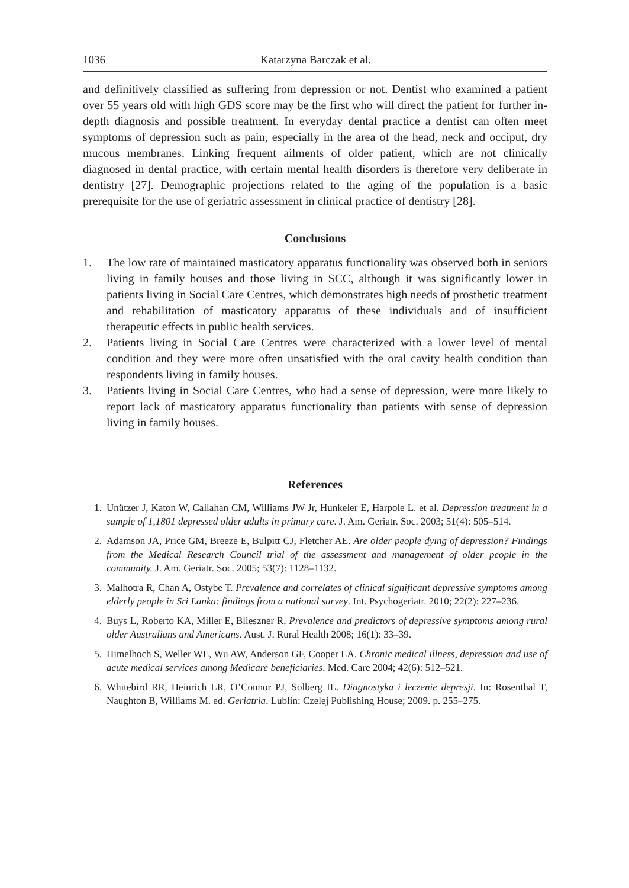1036 Katarzyna Barczak et al.
and definitively classified as suffering from depression or not. Dentist who examined a patient over 55 years old with high GDS score may be the first who will direct the patient for further in-depth diagnosis and possible treatment. In everyday dental practice a dentist can often meet symptoms of depression such as pain, especially in the area of the head, neck and occiput, dry mucous membranes. Linking frequent ailments of older patient, which are not clinically diagnosed in dental practice, with certain mental health disorders is therefore very deliberate in dentistry [27]. Demographic projections related to the aging of the population is a basic prerequisite for the use of geriatric assessment in clinical practice of dentistry [28].
Conclusions
1. The low rate of maintained masticatory apparatus functionality was observed both in seniors living in family houses and those living in SCC, although it was significantly lower in patients living in Social Care Centres, which demonstrates high needs of prosthetic treatment and rehabilitation of masticatory apparatus of these individuals and of insufficient therapeutic effects in public health services.
2. Patients living in Social Care Centres were characterized with a lower level of mental condition and they were more often unsatisfied with the oral cavity health condition than respondents living in family houses.
3. Patients living in Social Care Centres, who had a sense of depression, were more likely to report lack of masticatory apparatus functionality than patients with sense of depression living in family houses.
References
1. Unützer J, Katon W, Callahan CM, Williams JW Jr, Hunkeler E, Harpole L. et al. Depression treatment in a sample of 1,1801 depressed older adults in primary care. J. Am. Geriatr. Soc. 2003; 51(4): 505–514.
2. Adamson JA, Price GM, Breeze E, Bulpitt CJ, Fletcher AE. Are older people dying of depression? Findings from the Medical Research Council trial of the assessment and management of older people in the community. J. Am. Geriatr. Soc. 2005; 53(7): 1128–1132.
3. Malhotra R, Chan A, Ostybe T. Prevalence and correlates of clinical significant depressive symptoms among elderly people in Sri Lanka: findings from a national survey. Int. Psychogeriatr. 2010; 22(2): 227–236.
4. Buys L, Roberto KA, Miller E, Blieszner R. Prevalence and predictors of depressive symptoms among rural older Australians and Americans. Aust. J. Rural Health 2008; 16(1): 33–39.
5. Himelhoch S, Weller WE, Wu AW, Anderson GF, Cooper LA. Chronic medical illness, depression and use of acute medical services among Medicare beneficiaries. Med. Care 2004; 42(6): 512–521.
6. Whitebird RR, Heinrich LR, O’Connor PJ, Solberg IL. Diagnostyka i leczenie depresji. In: Rosenthal T, Naughton B, Williams M. ed. Geriatria. Lublin: Czelej Publishing House; 2009. p. 255–275.